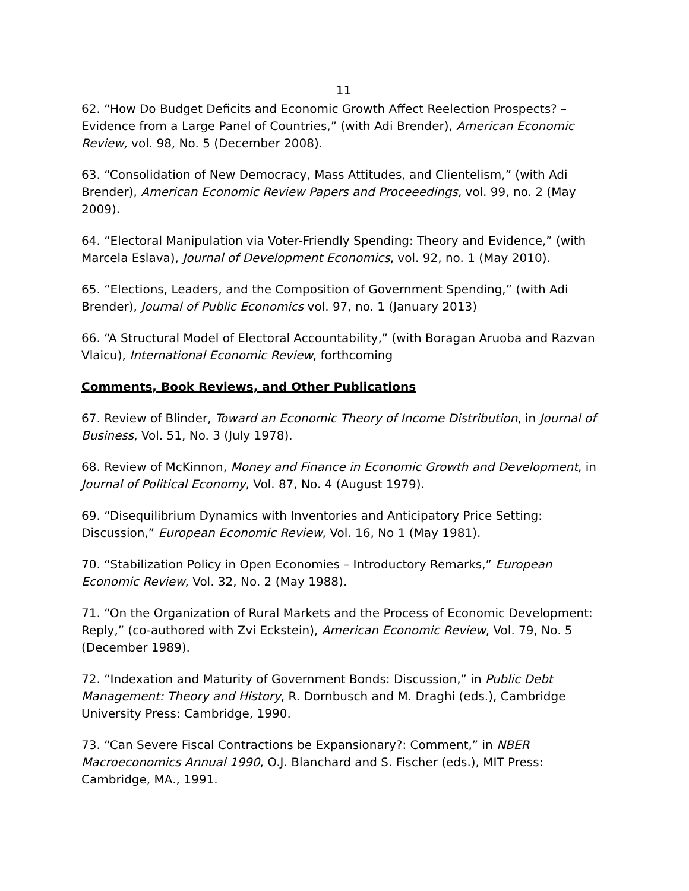11
62. “How Do Budget Deficits and Economic Growth Affect Reelection Prospects? – Evidence from a Large Panel of Countries,” (with Adi Brender), American Economic Review, vol. 98, No. 5 (December 2008).
63. “Consolidation of New Democracy, Mass Attitudes, and Clientelism,” (with Adi Brender), American Economic Review Papers and Proceeedings, vol. 99, no. 2 (May 2009).
64. “Electoral Manipulation via Voter-Friendly Spending: Theory and Evidence,” (with Marcela Eslava), Journal of Development Economics, vol. 92, no. 1 (May 2010).
65. “Elections, Leaders, and the Composition of Government Spending,” (with Adi Brender), Journal of Public Economics vol. 97, no. 1 (January 2013)
66. “A Structural Model of Electoral Accountability,” (with Boragan Aruoba and Razvan Vlaicu), International Economic Review, forthcoming
Comments, Book Reviews, and Other Publications
67. Review of Blinder, Toward an Economic Theory of Income Distribution, in Journal of Business, Vol. 51, No. 3 (July 1978).
68. Review of McKinnon, Money and Finance in Economic Growth and Development, in Journal of Political Economy, Vol. 87, No. 4 (August 1979).
69. “Disequilibrium Dynamics with Inventories and Anticipatory Price Setting: Discussion,” European Economic Review, Vol. 16, No 1 (May 1981).
70. “Stabilization Policy in Open Economies – Introductory Remarks,” European Economic Review, Vol. 32, No. 2 (May 1988).
71. “On the Organization of Rural Markets and the Process of Economic Development: Reply,” (co-authored with Zvi Eckstein), American Economic Review, Vol. 79, No. 5 (December 1989).
72. “Indexation and Maturity of Government Bonds: Discussion,” in Public Debt Management: Theory and History, R. Dornbusch and M. Draghi (eds.), Cambridge University Press: Cambridge, 1990.
73. “Can Severe Fiscal Contractions be Expansionary?: Comment,” in NBER Macroeconomics Annual 1990, O.J. Blanchard and S. Fischer (eds.), MIT Press: Cambridge, MA., 1991.